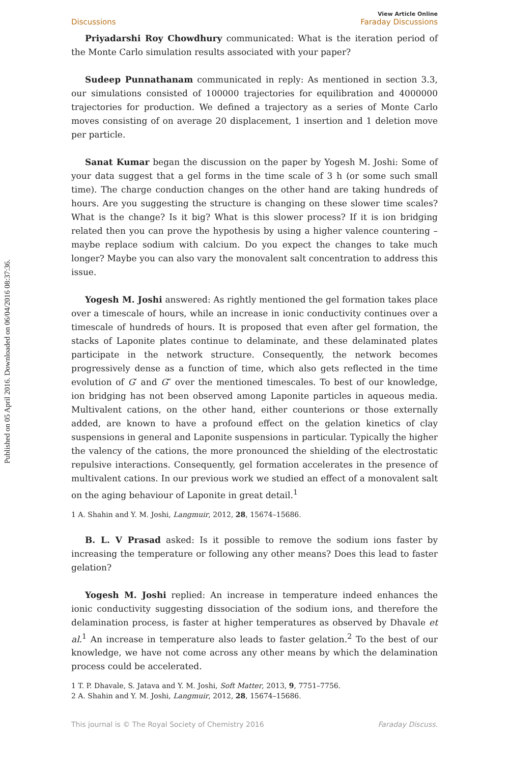Published on 05 April 2016. Downloaded on 06/04/2016 08:37:36.
Discussions View Article Online
Faraday Discussions
Priyadarshi Roy Chowdhury communicated: What is the iteration period of the Monte Carlo simulation results associated with your paper?
Sudeep Punnathanam communicated in reply: As mentioned in section 3.3, our simulations consisted of 100000 trajectories for equilibration and 4000000 trajectories for production. We defined a trajectory as a series of Monte Carlo moves consisting of on average 20 displacement, 1 insertion and 1 deletion move per particle.
Sanat Kumar began the discussion on the paper by Yogesh M. Joshi: Some of your data suggest that a gel forms in the time scale of 3 h (or some such small time). The charge conduction changes on the other hand are taking hundreds of hours. Are you suggesting the structure is changing on these slower time scales? What is the change? Is it big? What is this slower process? If it is ion bridging related then you can prove the hypothesis by using a higher valence countering – maybe replace sodium with calcium. Do you expect the changes to take much longer? Maybe you can also vary the monovalent salt concentration to address this issue.
Yogesh M. Joshi answered: As rightly mentioned the gel formation takes place over a timescale of hours, while an increase in ionic conductivity continues over a timescale of hundreds of hours. It is proposed that even after gel formation, the stacks of Laponite plates continue to delaminate, and these delaminated plates participate in the network structure. Consequently, the network becomes progressively dense as a function of time, which also gets reflected in the time evolution of G′ and G″ over the mentioned timescales. To best of our knowledge, ion bridging has not been observed among Laponite particles in aqueous media. Multivalent cations, on the other hand, either counterions or those externally added, are known to have a profound effect on the gelation kinetics of clay suspensions in general and Laponite suspensions in particular. Typically the higher the valency of the cations, the more pronounced the shielding of the electrostatic repulsive interactions. Consequently, gel formation accelerates in the presence of multivalent cations. In our previous work we studied an effect of a monovalent salt on the aging behaviour of Laponite in great detail.<sup>1</sup>
1 A. Shahin and Y. M. Joshi, Langmuir, 2012, 28, 15674–15686.
B. L. V Prasad asked: Is it possible to remove the sodium ions faster by increasing the temperature or following any other means? Does this lead to faster gelation?
Yogesh M. Joshi replied: An increase in temperature indeed enhances the ionic conductivity suggesting dissociation of the sodium ions, and therefore the delamination process, is faster at higher temperatures as observed by Dhavale et al.<sup>1</sup> An increase in temperature also leads to faster gelation.<sup>2</sup> To the best of our knowledge, we have not come across any other means by which the delamination process could be accelerated.
1 T. P. Dhavale, S. Jatava and Y. M. Joshi, Soft Matter, 2013, 9, 7751–7756.
2 A. Shahin and Y. M. Joshi, Langmuir, 2012, 28, 15674–15686.
This journal is © The Royal Society of Chemistry 2016 Faraday Discuss.